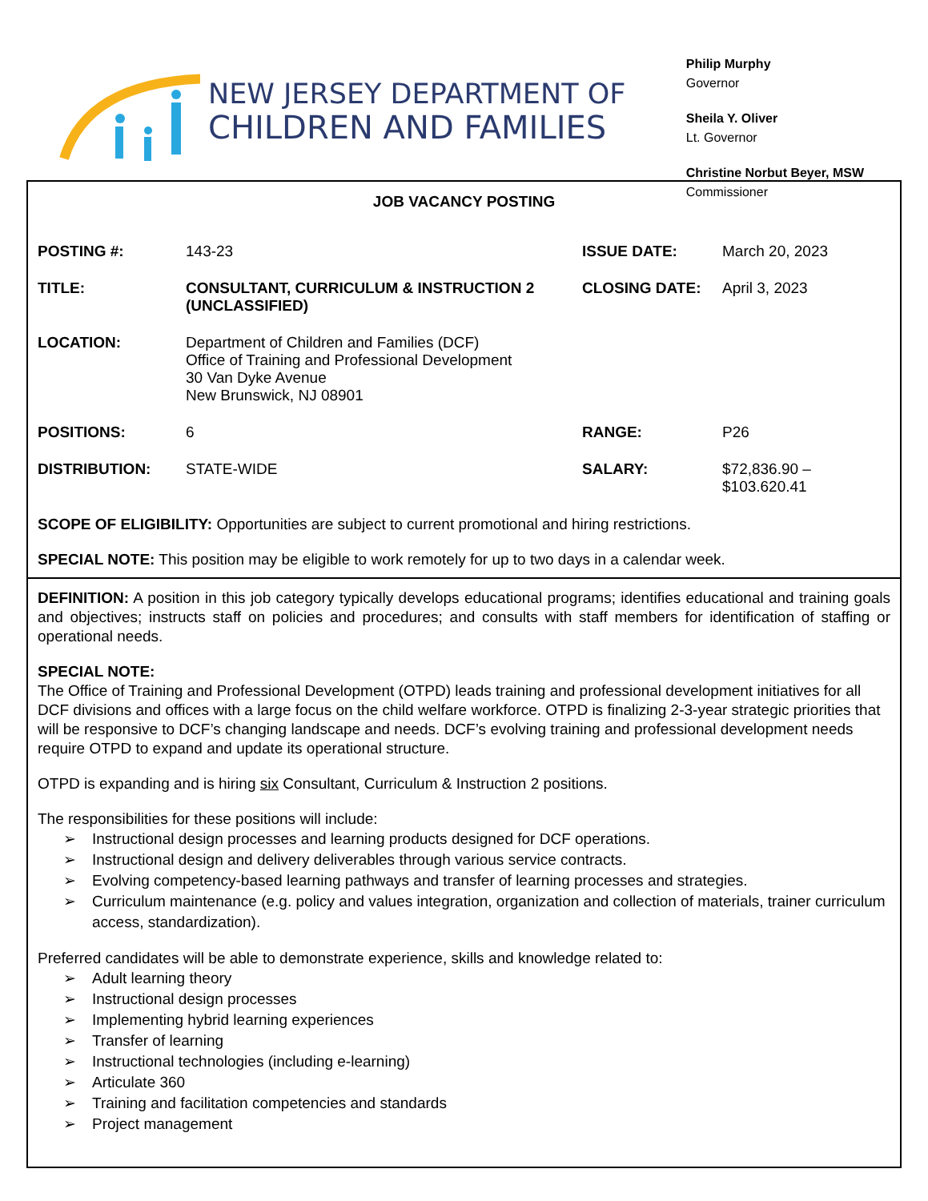NEW JERSEY DEPARTMENT OF
CHILDREN AND FAMILIES
Philip Murphy
Governor
Sheila Y. Oliver
Lt. Governor
Christine Norbut Beyer, MSW
Commissioner
JOB VACANCY POSTING
| POSTING #: | 143-23 | ISSUE DATE: | March 20, 2023 |
| TITLE: | CONSULTANT, CURRICULUM & INSTRUCTION 2 (UNCLASSIFIED) | CLOSING DATE: | April 3, 2023 |
| LOCATION: | Department of Children and Families (DCF) Office of Training and Professional Development 30 Van Dyke Avenue New Brunswick, NJ 08901 | | |
| POSITIONS: | 6 | RANGE: | P26 |
| DISTRIBUTION: | STATE-WIDE | SALARY: | $72,836.90 – $103.620.41 |
SCOPE OF ELIGIBILITY: Opportunities are subject to current promotional and hiring restrictions.
SPECIAL NOTE: This position may be eligible to work remotely for up to two days in a calendar week.
DEFINITION: A position in this job category typically develops educational programs; identifies educational and training goals and objectives; instructs staff on policies and procedures; and consults with staff members for identification of staffing or operational needs.
SPECIAL NOTE:
The Office of Training and Professional Development (OTPD) leads training and professional development initiatives for all DCF divisions and offices with a large focus on the child welfare workforce. OTPD is finalizing 2-3-year strategic priorities that will be responsive to DCF’s changing landscape and needs. DCF’s evolving training and professional development needs require OTPD to expand and update its operational structure.
OTPD is expanding and is hiring six Consultant, Curriculum & Instruction 2 positions.
The responsibilities for these positions will include:
➢ Instructional design processes and learning products designed for DCF operations.
➢ Instructional design and delivery deliverables through various service contracts.
➢ Evolving competency-based learning pathways and transfer of learning processes and strategies.
➢ Curriculum maintenance (e.g. policy and values integration, organization and collection of materials, trainer curriculum access, standardization).
Preferred candidates will be able to demonstrate experience, skills and knowledge related to:
➢ Adult learning theory
➢ Instructional design processes
➢ Implementing hybrid learning experiences
➢ Transfer of learning
➢ Instructional technologies (including e-learning)
➢ Articulate 360
➢ Training and facilitation competencies and standards
➢ Project management